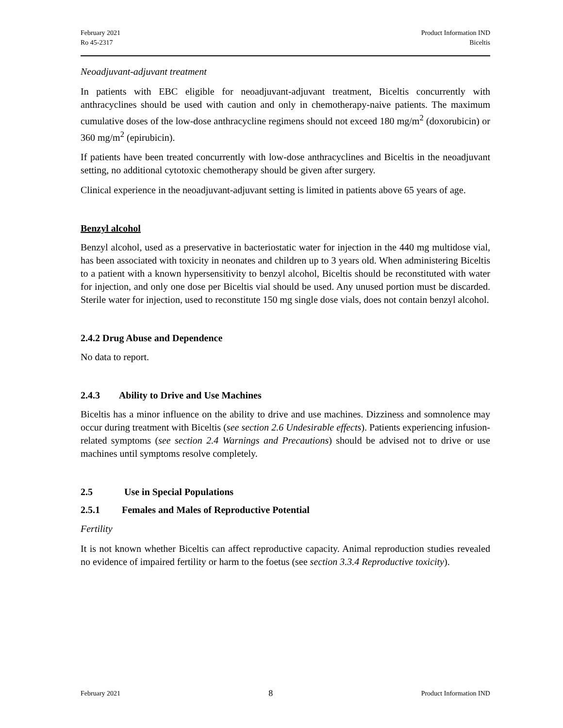February 2021
Ro 45-2317
Product Information IND
Biceltis
Neoadjuvant-adjuvant treatment
In patients with EBC eligible for neoadjuvant-adjuvant treatment, Biceltis concurrently with anthracyclines should be used with caution and only in chemotherapy-naive patients. The maximum cumulative doses of the low-dose anthracycline regimens should not exceed 180 mg/m<sup>2</sup> (doxorubicin) or 360 mg/m<sup>2</sup> (epirubicin).
If patients have been treated concurrently with low-dose anthracyclines and Biceltis in the neoadjuvant setting, no additional cytotoxic chemotherapy should be given after surgery.
Clinical experience in the neoadjuvant-adjuvant setting is limited in patients above 65 years of age.
Benzyl alcohol
Benzyl alcohol, used as a preservative in bacteriostatic water for injection in the 440 mg multidose vial, has been associated with toxicity in neonates and children up to 3 years old. When administering Biceltis to a patient with a known hypersensitivity to benzyl alcohol, Biceltis should be reconstituted with water for injection, and only one dose per Biceltis vial should be used. Any unused portion must be discarded. Sterile water for injection, used to reconstitute 150 mg single dose vials, does not contain benzyl alcohol.
2.4.2 Drug Abuse and Dependence
No data to report.
2.4.3 Ability to Drive and Use Machines
Biceltis has a minor influence on the ability to drive and use machines. Dizziness and somnolence may occur during treatment with Biceltis (see section 2.6 Undesirable effects). Patients experiencing infusion-related symptoms (see section 2.4 Warnings and Precautions) should be advised not to drive or use machines until symptoms resolve completely.
2.5 Use in Special Populations
2.5.1 Females and Males of Reproductive Potential
Fertility
It is not known whether Biceltis can affect reproductive capacity. Animal reproduction studies revealed no evidence of impaired fertility or harm to the foetus (see section 3.3.4 Reproductive toxicity).
February 2021 8 Product Information IND